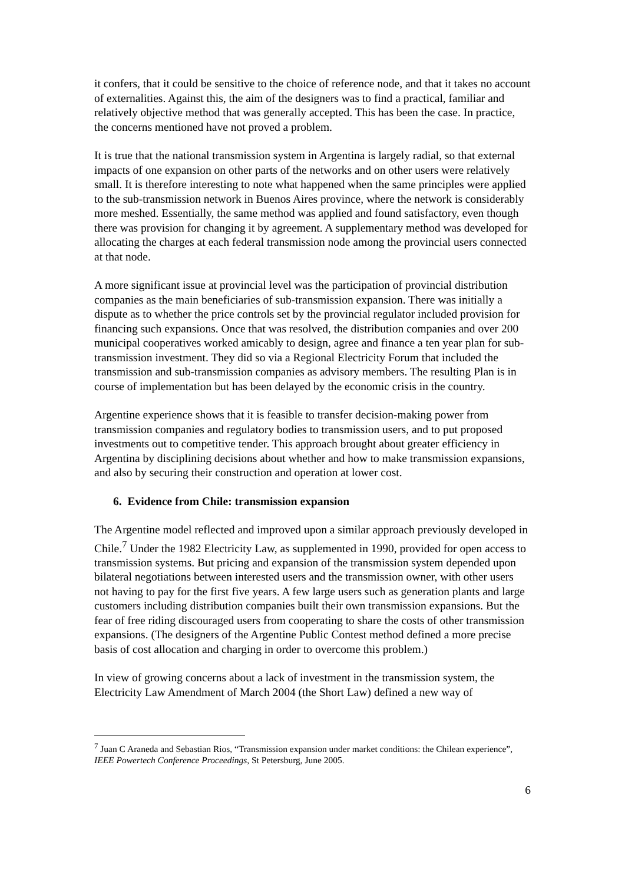it confers, that it could be sensitive to the choice of reference node, and that it takes no account of externalities. Against this, the aim of the designers was to find a practical, familiar and relatively objective method that was generally accepted. This has been the case. In practice, the concerns mentioned have not proved a problem.
It is true that the national transmission system in Argentina is largely radial, so that external impacts of one expansion on other parts of the networks and on other users were relatively small. It is therefore interesting to note what happened when the same principles were applied to the sub-transmission network in Buenos Aires province, where the network is considerably more meshed. Essentially, the same method was applied and found satisfactory, even though there was provision for changing it by agreement. A supplementary method was developed for allocating the charges at each federal transmission node among the provincial users connected at that node.
A more significant issue at provincial level was the participation of provincial distribution companies as the main beneficiaries of sub-transmission expansion. There was initially a dispute as to whether the price controls set by the provincial regulator included provision for financing such expansions. Once that was resolved, the distribution companies and over 200 municipal cooperatives worked amicably to design, agree and finance a ten year plan for sub-transmission investment. They did so via a Regional Electricity Forum that included the transmission and sub-transmission companies as advisory members. The resulting Plan is in course of implementation but has been delayed by the economic crisis in the country.
Argentine experience shows that it is feasible to transfer decision-making power from transmission companies and regulatory bodies to transmission users, and to put proposed investments out to competitive tender. This approach brought about greater efficiency in Argentina by disciplining decisions about whether and how to make transmission expansions, and also by securing their construction and operation at lower cost.
6. Evidence from Chile: transmission expansion
The Argentine model reflected and improved upon a similar approach previously developed in Chile.<sup>7</sup> Under the 1982 Electricity Law, as supplemented in 1990, provided for open access to transmission systems. But pricing and expansion of the transmission system depended upon bilateral negotiations between interested users and the transmission owner, with other users not having to pay for the first five years. A few large users such as generation plants and large customers including distribution companies built their own transmission expansions. But the fear of free riding discouraged users from cooperating to share the costs of other transmission expansions. (The designers of the Argentine Public Contest method defined a more precise basis of cost allocation and charging in order to overcome this problem.)
In view of growing concerns about a lack of investment in the transmission system, the Electricity Law Amendment of March 2004 (the Short Law) defined a new way of
<sup>7</sup> Juan C Araneda and Sebastian Rios, “Transmission expansion under market conditions: the Chilean experience”, IEEE Powertech Conference Proceedings, St Petersburg, June 2005.
6